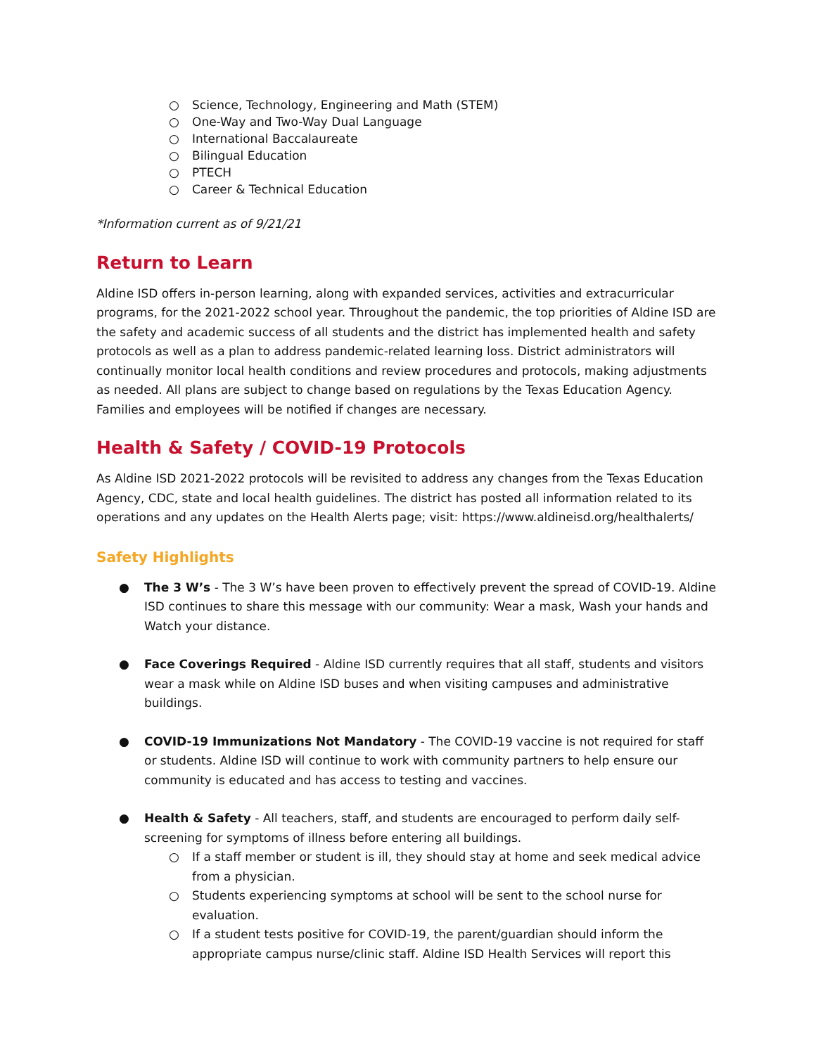○ Science, Technology, Engineering and Math (STEM)
○ One-Way and Two-Way Dual Language
○ International Baccalaureate
○ Bilingual Education
○ PTECH
○ Career & Technical Education
*Information current as of 9/21/21
Return to Learn
Aldine ISD offers in-person learning, along with expanded services, activities and extracurricular programs, for the 2021-2022 school year. Throughout the pandemic, the top priorities of Aldine ISD are the safety and academic success of all students and the district has implemented health and safety protocols as well as a plan to address pandemic-related learning loss. District administrators will continually monitor local health conditions and review procedures and protocols, making adjustments as needed. All plans are subject to change based on regulations by the Texas Education Agency. Families and employees will be notified if changes are necessary.
Health & Safety / COVID-19 Protocols
As Aldine ISD 2021-2022 protocols will be revisited to address any changes from the Texas Education Agency, CDC, state and local health guidelines. The district has posted all information related to its operations and any updates on the Health Alerts page; visit: https://www.aldineisd.org/healthalerts/
Safety Highlights
● The 3 W’s - The 3 W’s have been proven to effectively prevent the spread of COVID-19. Aldine ISD continues to share this message with our community: Wear a mask, Wash your hands and Watch your distance.
● Face Coverings Required - Aldine ISD currently requires that all staff, students and visitors wear a mask while on Aldine ISD buses and when visiting campuses and administrative buildings.
● COVID-19 Immunizations Not Mandatory - The COVID-19 vaccine is not required for staff or students. Aldine ISD will continue to work with community partners to help ensure our community is educated and has access to testing and vaccines.
● Health & Safety - All teachers, staff, and students are encouraged to perform daily self-screening for symptoms of illness before entering all buildings.
○ If a staff member or student is ill, they should stay at home and seek medical advice from a physician.
○ Students experiencing symptoms at school will be sent to the school nurse for evaluation.
○ If a student tests positive for COVID-19, the parent/guardian should inform the appropriate campus nurse/clinic staff. Aldine ISD Health Services will report this